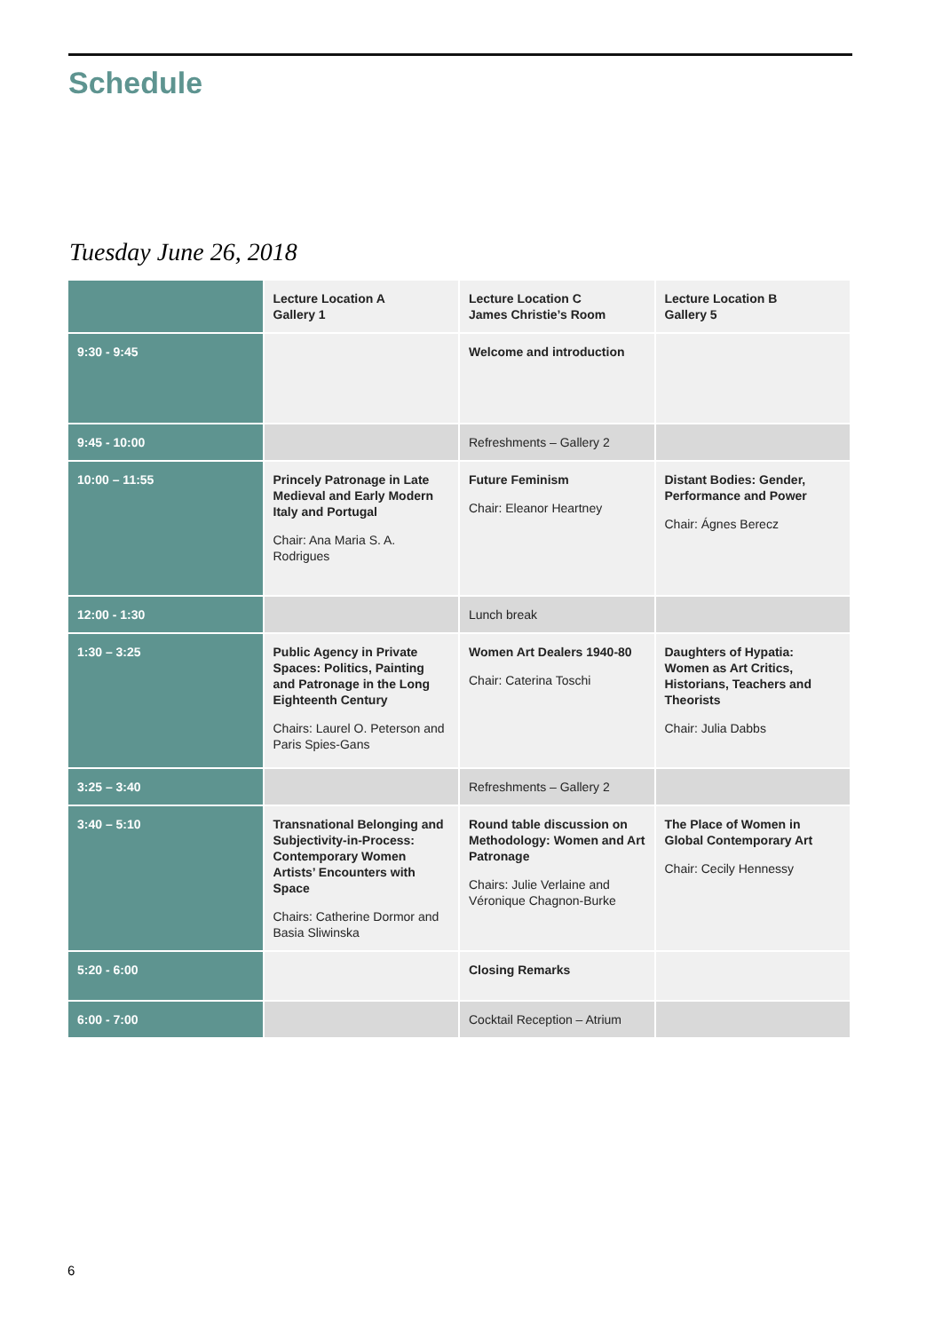Schedule
Tuesday June 26, 2018
| | Lecture Location A Gallery 1 | Lecture Location C James Christie’s Room | Lecture Location B Gallery 5 |
| --- | --- | --- | --- |
| 9:30 - 9:45 | | Welcome and introduction | |
| 9:45 - 10:00 | | Refreshments – Gallery 2 | |
| 10:00 – 11:55 | Princely Patronage in Late Medieval and Early Modern Italy and Portugal Chair: Ana Maria S. A. Rodrigues | Future Feminism Chair: Eleanor Heartney | Distant Bodies: Gender, Performance and Power Chair: Ágnes Berecz |
| 12:00 - 1:30 | | Lunch break | |
| 1:30 – 3:25 | Public Agency in Private Spaces: Politics, Painting and Patronage in the Long Eighteenth Century Chairs: Laurel O. Peterson and Paris Spies-Gans | Women Art Dealers 1940-80 Chair: Caterina Toschi | Daughters of Hypatia: Women as Art Critics, Historians, Teachers and Theorists Chair: Julia Dabbs |
| 3:25 – 3:40 | | Refreshments – Gallery 2 | |
| 3:40 – 5:10 | Transnational Belonging and Subjectivity-in-Process: Contemporary Women Artists’ Encounters with Space Chairs: Catherine Dormor and Basia Sliwinska | Round table discussion on Methodology: Women and Art Patronage Chairs: Julie Verlaine and Véronique Chagnon-Burke | The Place of Women in Global Contemporary Art Chair: Cecily Hennessy |
| 5:20 - 6:00 | | Closing Remarks | |
| 6:00 - 7:00 | | Cocktail Reception – Atrium | |
6